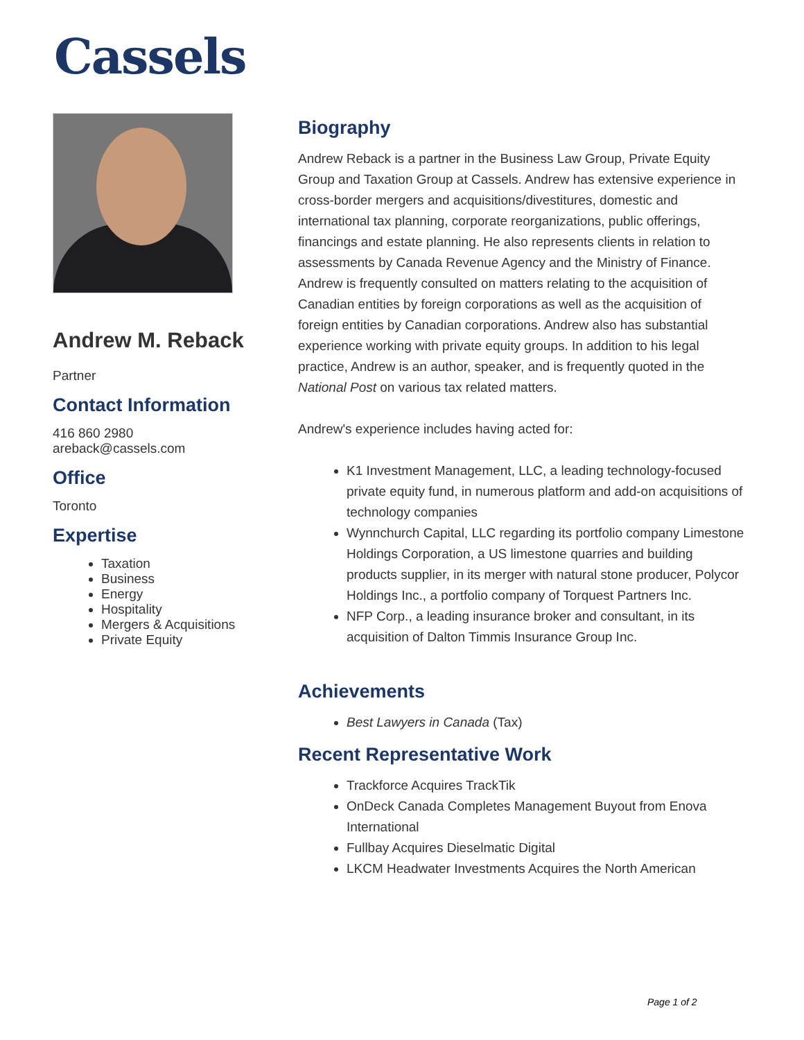Cassels
Andrew M. Reback
Partner
Contact Information
416 860 2980
areback@cassels.com
Office
Toronto
Expertise
Taxation
Business
Energy
Hospitality
Mergers & Acquisitions
Private Equity
Biography
Andrew Reback is a partner in the Business Law Group, Private Equity Group and Taxation Group at Cassels. Andrew has extensive experience in cross-border mergers and acquisitions/divestitures, domestic and international tax planning, corporate reorganizations, public offerings, financings and estate planning. He also represents clients in relation to assessments by Canada Revenue Agency and the Ministry of Finance. Andrew is frequently consulted on matters relating to the acquisition of Canadian entities by foreign corporations as well as the acquisition of foreign entities by Canadian corporations. Andrew also has substantial experience working with private equity groups. In addition to his legal practice, Andrew is an author, speaker, and is frequently quoted in the National Post on various tax related matters.
Andrew's experience includes having acted for:
K1 Investment Management, LLC, a leading technology-focused private equity fund, in numerous platform and add-on acquisitions of technology companies
Wynnchurch Capital, LLC regarding its portfolio company Limestone Holdings Corporation, a US limestone quarries and building products supplier, in its merger with natural stone producer, Polycor Holdings Inc., a portfolio company of Torquest Partners Inc.
NFP Corp., a leading insurance broker and consultant, in its acquisition of Dalton Timmis Insurance Group Inc.
Achievements
Best Lawyers in Canada (Tax)
Recent Representative Work
Trackforce Acquires TrackTik
OnDeck Canada Completes Management Buyout from Enova International
Fullbay Acquires Dieselmatic Digital
LKCM Headwater Investments Acquires the North American
Page 1 of 2